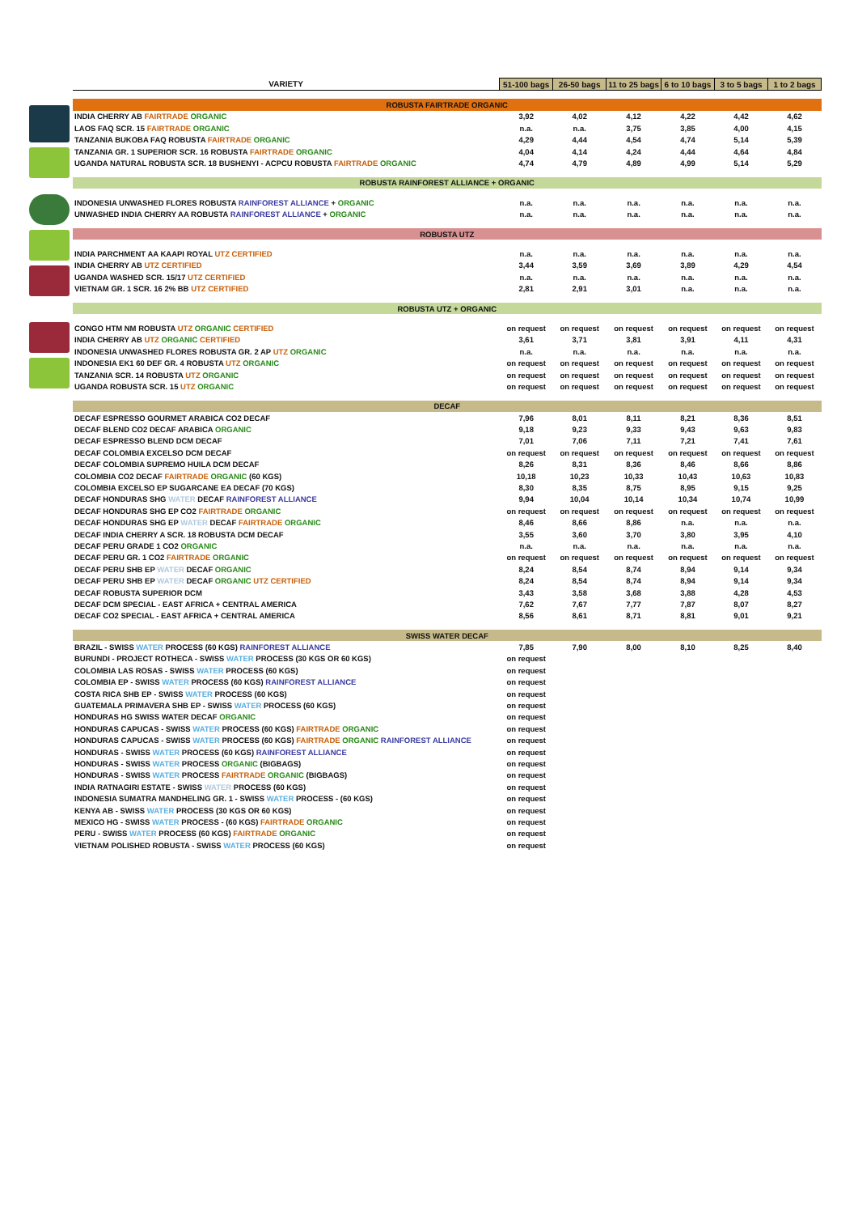| VARIETY | 51-100 bags | 26-50 bags | 11 to 25 bags | 6 to 10 bags | 3 to 5 bags | 1 to 2 bags |
| --- | --- | --- | --- | --- | --- | --- |
| ROBUSTA FAIRTRADE ORGANIC | | | | | | |
| INDIA CHERRY AB FAIRTRADE ORGANIC | 3,92 | 4,02 | 4,12 | 4,22 | 4,42 | 4,62 |
| LAOS FAQ SCR. 15 FAIRTRADE ORGANIC | n.a. | n.a. | 3,75 | 3,85 | 4,00 | 4,15 |
| TANZANIA BUKOBA FAQ ROBUSTA FAIRTRADE ORGANIC | 4,29 | 4,44 | 4,54 | 4,74 | 5,14 | 5,39 |
| TANZANIA GR. 1 SUPERIOR SCR. 16 ROBUSTA FAIRTRADE ORGANIC | 4,04 | 4,14 | 4,24 | 4,44 | 4,64 | 4,84 |
| UGANDA NATURAL ROBUSTA SCR. 18 BUSHENYI - ACPCU ROBUSTA FAIRTRADE ORGANIC | 4,74 | 4,79 | 4,89 | 4,99 | 5,14 | 5,29 |
| ROBUSTA RAINFOREST ALLIANCE + ORGANIC | | | | | | |
| INDONESIA UNWASHED FLORES ROBUSTA RAINFOREST ALLIANCE + ORGANIC | n.a. | n.a. | n.a. | n.a. | n.a. | n.a. |
| UNWASHED INDIA CHERRY AA ROBUSTA RAINFOREST ALLIANCE + ORGANIC | n.a. | n.a. | n.a. | n.a. | n.a. | n.a. |
| ROBUSTA UTZ | | | | | | |
| INDIA PARCHMENT AA KAAPI ROYAL UTZ CERTIFIED | n.a. | n.a. | n.a. | n.a. | n.a. | n.a. |
| INDIA CHERRY AB UTZ CERTIFIED | 3,44 | 3,59 | 3,69 | 3,89 | 4,29 | 4,54 |
| UGANDA WASHED SCR. 15/17 UTZ CERTIFIED | n.a. | n.a. | n.a. | n.a. | n.a. | n.a. |
| VIETNAM GR. 1 SCR. 16 2% BB UTZ CERTIFIED | 2,81 | 2,91 | 3,01 | n.a. | n.a. | n.a. |
| ROBUSTA UTZ + ORGANIC | | | | | | |
| CONGO HTM NM ROBUSTA UTZ ORGANIC CERTIFIED | on request | on request | on request | on request | on request | on request |
| INDIA CHERRY AB UTZ ORGANIC CERTIFIED | 3,61 | 3,71 | 3,81 | 3,91 | 4,11 | 4,31 |
| INDONESIA UNWASHED FLORES ROBUSTA GR. 2 AP UTZ ORGANIC | n.a. | n.a. | n.a. | n.a. | n.a. | n.a. |
| INDONESIA EK1 60 DEF GR. 4 ROBUSTA UTZ ORGANIC | on request | on request | on request | on request | on request | on request |
| TANZANIA SCR. 14 ROBUSTA UTZ ORGANIC | on request | on request | on request | on request | on request | on request |
| UGANDA ROBUSTA SCR. 15 UTZ ORGANIC | on request | on request | on request | on request | on request | on request |
| DECAF | | | | | | |
| DECAF ESPRESSO GOURMET ARABICA CO2 DECAF | 7,96 | 8,01 | 8,11 | 8,21 | 8,36 | 8,51 |
| DECAF BLEND CO2 DECAF ARABICA ORGANIC | 9,18 | 9,23 | 9,33 | 9,43 | 9,63 | 9,83 |
| DECAF ESPRESSO BLEND DCM DECAF | 7,01 | 7,06 | 7,11 | 7,21 | 7,41 | 7,61 |
| DECAF COLOMBIA EXCELSO DCM DECAF | on request | on request | on request | on request | on request | on request |
| DECAF COLOMBIA SUPREMO HUILA DCM DECAF | 8,26 | 8,31 | 8,36 | 8,46 | 8,66 | 8,86 |
| COLOMBIA CO2 DECAF FAIRTRADE ORGANIC (60 KGS) | 10,18 | 10,23 | 10,33 | 10,43 | 10,63 | 10,83 |
| COLOMBIA EXCELSO EP SUGARCANE EA DECAF (70 KGS) | 8,30 | 8,35 | 8,75 | 8,95 | 9,15 | 9,25 |
| DECAF HONDURAS SHG WATER DECAF RAINFOREST ALLIANCE | 9,94 | 10,04 | 10,14 | 10,34 | 10,74 | 10,99 |
| DECAF HONDURAS SHG EP CO2 FAIRTRADE ORGANIC | on request | on request | on request | on request | on request | on request |
| DECAF HONDURAS SHG EP WATER DECAF FAIRTRADE ORGANIC | 8,46 | 8,66 | 8,86 | n.a. | n.a. | n.a. |
| DECAF INDIA CHERRY A SCR. 18 ROBUSTA DCM DECAF | 3,55 | 3,60 | 3,70 | 3,80 | 3,95 | 4,10 |
| DECAF PERU GRADE 1 CO2 ORGANIC | n.a. | n.a. | n.a. | n.a. | n.a. | n.a. |
| DECAF PERU GR. 1 CO2 FAIRTRADE ORGANIC | on request | on request | on request | on request | on request | on request |
| DECAF PERU SHB EP WATER DECAF ORGANIC | 8,24 | 8,54 | 8,74 | 8,94 | 9,14 | 9,34 |
| DECAF PERU SHB EP WATER DECAF ORGANIC UTZ CERTIFIED | 8,24 | 8,54 | 8,74 | 8,94 | 9,14 | 9,34 |
| DECAF ROBUSTA SUPERIOR DCM | 3,43 | 3,58 | 3,68 | 3,88 | 4,28 | 4,53 |
| DECAF DCM SPECIAL - EAST AFRICA + CENTRAL AMERICA | 7,62 | 7,67 | 7,77 | 7,87 | 8,07 | 8,27 |
| DECAF CO2 SPECIAL - EAST AFRICA + CENTRAL AMERICA | 8,56 | 8,61 | 8,71 | 8,81 | 9,01 | 9,21 |
| SWISS WATER DECAF | | | | | | |
| BRAZIL - SWISS WATER PROCESS (60 KGS) RAINFOREST ALLIANCE | 7,85 | 7,90 | 8,00 | 8,10 | 8,25 | 8,40 |
| BURUNDI - PROJECT ROTHECA - SWISS WATER PROCESS (30 KGS OR 60 KGS) | on request | | | | | |
| COLOMBIA LAS ROSAS - SWISS WATER PROCESS (60 KGS) | on request | | | | | |
| COLOMBIA EP - SWISS WATER PROCESS (60 KGS) RAINFOREST ALLIANCE | on request | | | | | |
| COSTA RICA SHB EP - SWISS WATER PROCESS (60 KGS) | on request | | | | | |
| GUATEMALA PRIMAVERA SHB EP - SWISS WATER PROCESS (60 KGS) | on request | | | | | |
| HONDURAS HG SWISS WATER DECAF ORGANIC | on request | | | | | |
| HONDURAS CAPUCAS - SWISS WATER PROCESS (60 KGS) FAIRTRADE ORGANIC | on request | | | | | |
| HONDURAS CAPUCAS - SWISS WATER PROCESS (60 KGS) FAIRTRADE ORGANIC RAINFOREST ALLIANCE | on request | | | | | |
| HONDURAS - SWISS WATER PROCESS (60 KGS) RAINFOREST ALLIANCE | on request | | | | | |
| HONDURAS - SWISS WATER PROCESS ORGANIC (BIGBAGS) | on request | | | | | |
| HONDURAS - SWISS WATER PROCESS FAIRTRADE ORGANIC (BIGBAGS) | on request | | | | | |
| INDIA RATNAGIRI ESTATE - SWISS WATER PROCESS (60 KGS) | on request | | | | | |
| INDONESIA SUMATRA MANDHELING GR. 1 - SWISS WATER PROCESS - (60 KGS) | on request | | | | | |
| KENYA AB - SWISS WATER PROCESS (30 KGS OR 60 KGS) | on request | | | | | |
| MEXICO HG - SWISS WATER PROCESS - (60 KGS) FAIRTRADE ORGANIC | on request | | | | | |
| PERU - SWISS WATER PROCESS (60 KGS) FAIRTRADE ORGANIC | on request | | | | | |
| VIETNAM POLISHED ROBUSTA - SWISS WATER PROCESS (60 KGS) | on request | | | | | |